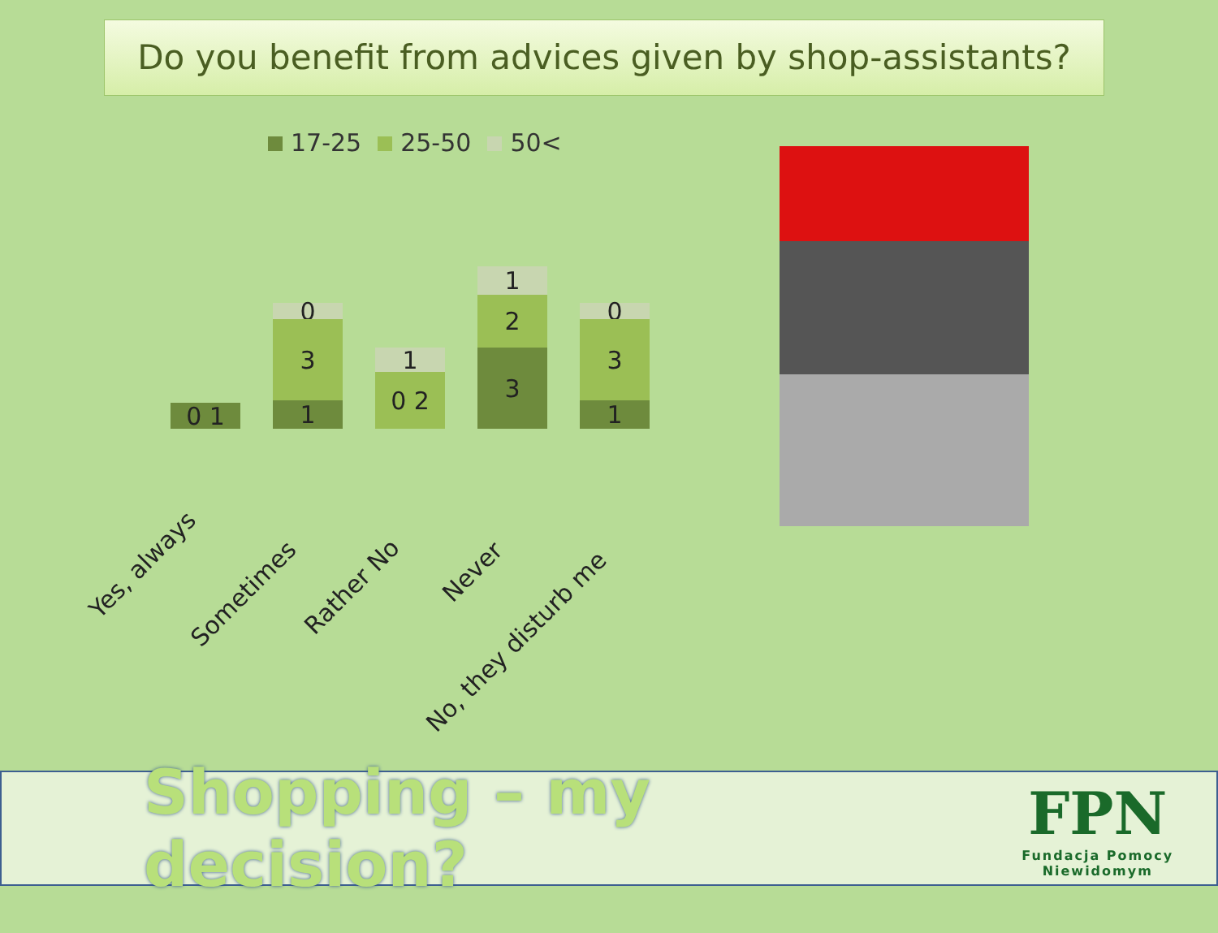Do you benefit from advices given by shop-assistants?
17-25 25-50 50<
0 1
0
3
1
1
0 2
1
2
3
0
3
1
Yes, always
Sometimes Rather No
Never
No, they disturb me
Shopping – my decision?
FPN
Fundacja Pomocy Niewidomym